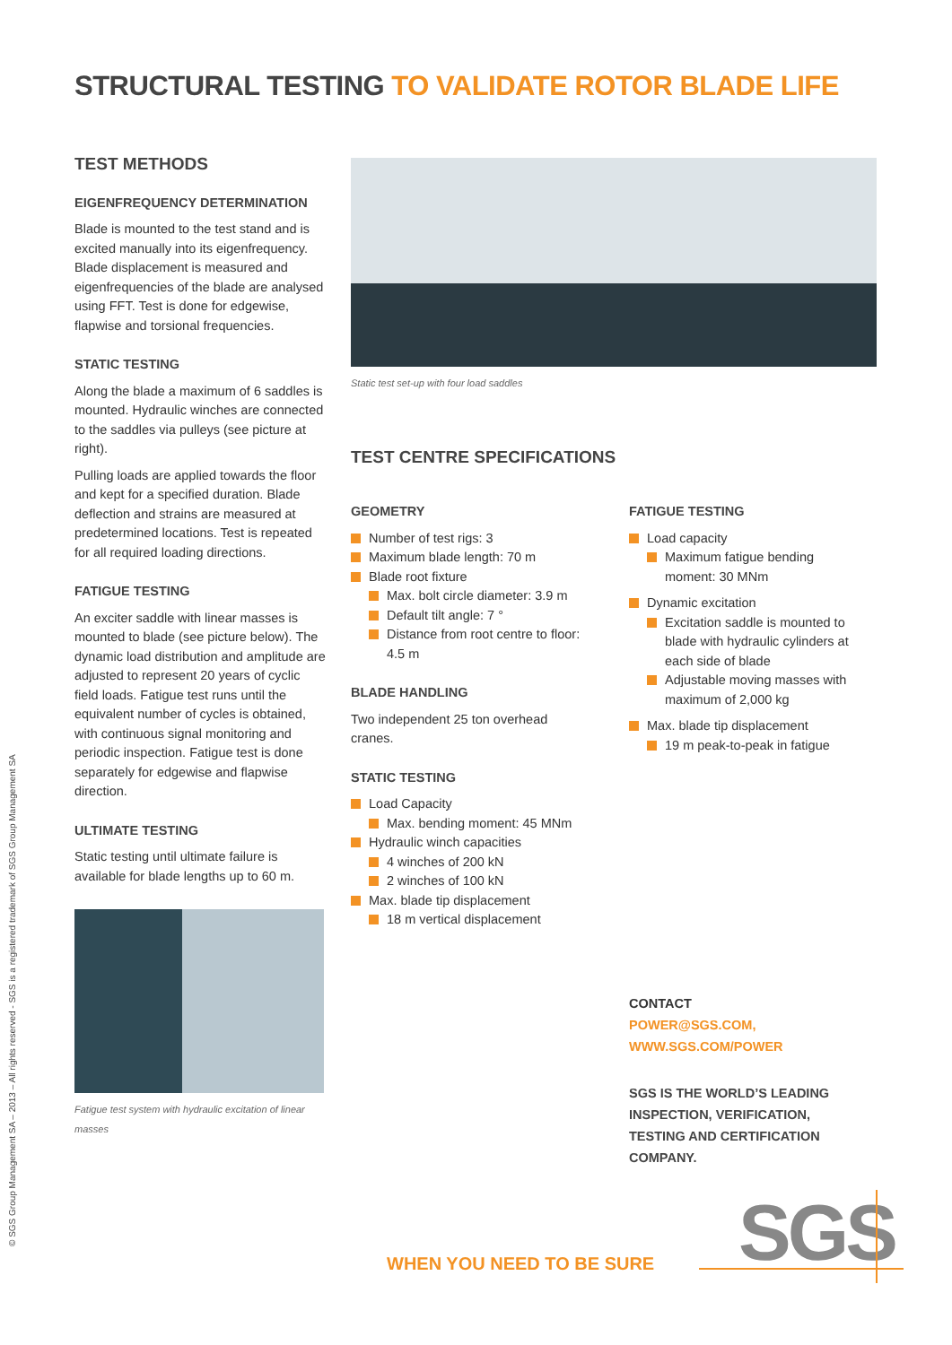STRUCTURAL TESTING TO VALIDATE ROTOR BLADE LIFE
TEST METHODS
EIGENFREQUENCY DETERMINATION
Blade is mounted to the test stand and is excited manually into its eigenfrequency. Blade displacement is measured and eigenfrequencies of the blade are analysed using FFT. Test is done for edgewise, flapwise and torsional frequencies.
STATIC TESTING
Along the blade a maximum of 6 saddles is mounted. Hydraulic winches are connected to the saddles via pulleys (see picture at right).
Pulling loads are applied towards the floor and kept for a specified duration. Blade deflection and strains are measured at predetermined locations. Test is repeated for all required loading directions.
FATIGUE TESTING
An exciter saddle with linear masses is mounted to blade (see picture below). The dynamic load distribution and amplitude are adjusted to represent 20 years of cyclic field loads. Fatigue test runs until the equivalent number of cycles is obtained, with continuous signal monitoring and periodic inspection. Fatigue test is done separately for edgewise and flapwise direction.
ULTIMATE TESTING
Static testing until ultimate failure is available for blade lengths up to 60 m.
Fatigue test system with hydraulic excitation of linear masses
Static test set-up with four load saddles
TEST CENTRE SPECIFICATIONS
GEOMETRY
Number of test rigs: 3
Maximum blade length: 70 m
Blade root fixture
Max. bolt circle diameter: 3.9 m
Default tilt angle: 7 °
Distance from root centre to floor: 4.5 m
BLADE HANDLING
Two independent 25 ton overhead cranes.
STATIC TESTING
Load Capacity
Max. bending moment: 45 MNm
Hydraulic winch capacities
4 winches of 200 kN
2 winches of 100 kN
Max. blade tip displacement
18 m vertical displacement
FATIGUE TESTING
Load capacity
Maximum fatigue bending moment: 30 MNm
Dynamic excitation
Excitation saddle is mounted to blade with hydraulic cylinders at each side of blade
Adjustable moving masses with maximum of 2,000 kg
Max. blade tip displacement
19 m peak-to-peak in fatigue
CONTACT
POWER@SGS.COM,
WWW.SGS.COM/POWER
SGS IS THE WORLD’S LEADING INSPECTION, VERIFICATION, TESTING AND CERTIFICATION COMPANY.
WHEN YOU NEED TO BE SURE SGS
© SGS Group Management SA – 2013 – All rights reserved - SGS is a registered trademark of SGS Group Management SA